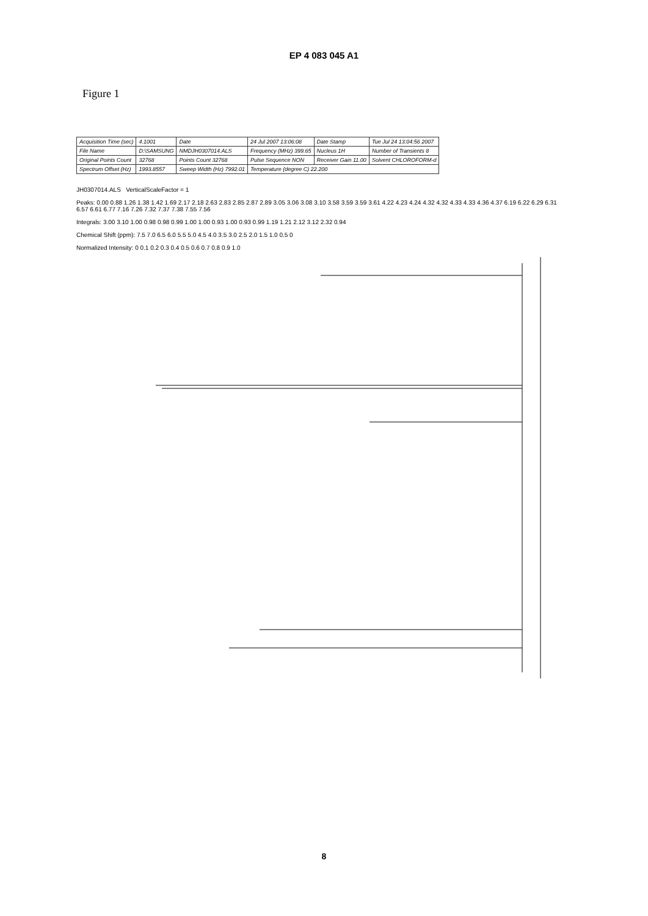EP 4 083 045 A1
Figure 1
| Acquisition Time (sec) | 4.1001 | Date | 24 Jul 2007 13:06:08 | Date Stamp | Tue Jul 24 13:04:56 2007 |
| File Name | D:\SAMSUNG | NMDJH0307014.ALS | Frequency (MHz) 399.65 | Nucleus 1H | Number of Transients 8 |
| Original Points Count | 32768 | Points Count 32768 | Pulse Sequence NON | Receiver Gain 11.00 | Solvent CHLOROFORM-d |
| Spectrum Offset (Hz) | 1993.8557 | Sweep Width (Hz) 7992.01 | Temperature (degree C) 22.200 | | |
JH0307014.ALS VerticalScaleFactor = 1
Peaks: 0.00 0.88 1.26 1.38 1.42 1.69 2.17 2.18 2.63 2.83 2.85 2.87 2.89 3.05 3.06 3.08 3.10 3.58 3.59 3.59 3.61 4.22 4.23 4.24 4.32 4.32 4.33 4.33 4.36 4.37 6.19 6.22 6.29 6.31 6.57 6.61 6.77 7.16 7.26 7.32 7.37 7.38 7.55 7.56
Integrals: 3.00 3.10 1.00 0.98 0.98 0.99 1.00 1.00 0.93 1.00 0.93 0.99 1.19 1.21 2.12 3.12 2.32 0.94
Chemical Shift (ppm): 7.5 7.0 6.5 6.0 5.5 5.0 4.5 4.0 3.5 3.0 2.5 2.0 1.5 1.0 0.5 0
Normalized Intensity: 0 0.1 0.2 0.3 0.4 0.5 0.6 0.7 0.8 0.9 1.0
8